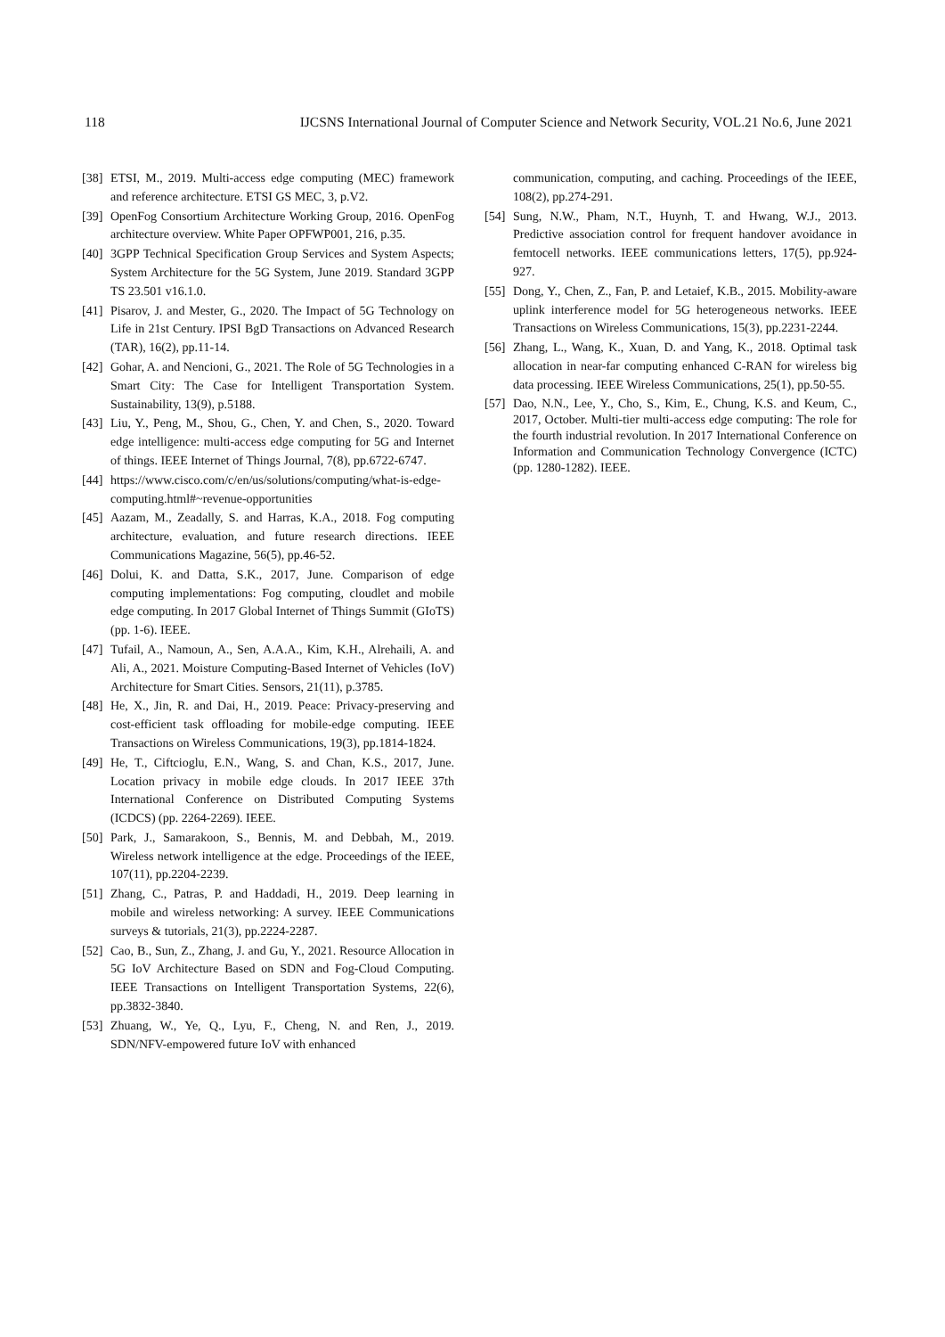118 IJCSNS International Journal of Computer Science and Network Security, VOL.21 No.6, June 2021
[38] ETSI, M., 2019. Multi-access edge computing (MEC) framework and reference architecture. ETSI GS MEC, 3, p.V2.
[39] OpenFog Consortium Architecture Working Group, 2016. OpenFog architecture overview. White Paper OPFWP001, 216, p.35.
[40] 3GPP Technical Specification Group Services and System Aspects; System Architecture for the 5G System, June 2019. Standard 3GPP TS 23.501 v16.1.0.
[41] Pisarov, J. and Mester, G., 2020. The Impact of 5G Technology on Life in 21st Century. IPSI BgD Transactions on Advanced Research (TAR), 16(2), pp.11-14.
[42] Gohar, A. and Nencioni, G., 2021. The Role of 5G Technologies in a Smart City: The Case for Intelligent Transportation System. Sustainability, 13(9), p.5188.
[43] Liu, Y., Peng, M., Shou, G., Chen, Y. and Chen, S., 2020. Toward edge intelligence: multi-access edge computing for 5G and Internet of things. IEEE Internet of Things Journal, 7(8), pp.6722-6747.
[44] https://www.cisco.com/c/en/us/solutions/computing/what-is-edge-computing.html#~revenue-opportunities
[45] Aazam, M., Zeadally, S. and Harras, K.A., 2018. Fog computing architecture, evaluation, and future research directions. IEEE Communications Magazine, 56(5), pp.46-52.
[46] Dolui, K. and Datta, S.K., 2017, June. Comparison of edge computing implementations: Fog computing, cloudlet and mobile edge computing. In 2017 Global Internet of Things Summit (GIoTS) (pp. 1-6). IEEE.
[47] Tufail, A., Namoun, A., Sen, A.A.A., Kim, K.H., Alrehaili, A. and Ali, A., 2021. Moisture Computing-Based Internet of Vehicles (IoV) Architecture for Smart Cities. Sensors, 21(11), p.3785.
[48] He, X., Jin, R. and Dai, H., 2019. Peace: Privacy-preserving and cost-efficient task offloading for mobile-edge computing. IEEE Transactions on Wireless Communications, 19(3), pp.1814-1824.
[49] He, T., Ciftcioglu, E.N., Wang, S. and Chan, K.S., 2017, June. Location privacy in mobile edge clouds. In 2017 IEEE 37th International Conference on Distributed Computing Systems (ICDCS) (pp. 2264-2269). IEEE.
[50] Park, J., Samarakoon, S., Bennis, M. and Debbah, M., 2019. Wireless network intelligence at the edge. Proceedings of the IEEE, 107(11), pp.2204-2239.
[51] Zhang, C., Patras, P. and Haddadi, H., 2019. Deep learning in mobile and wireless networking: A survey. IEEE Communications surveys & tutorials, 21(3), pp.2224-2287.
[52] Cao, B., Sun, Z., Zhang, J. and Gu, Y., 2021. Resource Allocation in 5G IoV Architecture Based on SDN and Fog-Cloud Computing. IEEE Transactions on Intelligent Transportation Systems, 22(6), pp.3832-3840.
[53] Zhuang, W., Ye, Q., Lyu, F., Cheng, N. and Ren, J., 2019. SDN/NFV-empowered future IoV with enhanced
communication, computing, and caching. Proceedings of the IEEE, 108(2), pp.274-291.
[54] Sung, N.W., Pham, N.T., Huynh, T. and Hwang, W.J., 2013. Predictive association control for frequent handover avoidance in femtocell networks. IEEE communications letters, 17(5), pp.924-927.
[55] Dong, Y., Chen, Z., Fan, P. and Letaief, K.B., 2015. Mobility-aware uplink interference model for 5G heterogeneous networks. IEEE Transactions on Wireless Communications, 15(3), pp.2231-2244.
[56] Zhang, L., Wang, K., Xuan, D. and Yang, K., 2018. Optimal task allocation in near-far computing enhanced C-RAN for wireless big data processing. IEEE Wireless Communications, 25(1), pp.50-55.
[57] Dao, N.N., Lee, Y., Cho, S., Kim, E., Chung, K.S. and Keum, C., 2017, October. Multi-tier multi-access edge computing: The role for the fourth industrial revolution. In 2017 International Conference on Information and Communication Technology Convergence (ICTC) (pp. 1280-1282). IEEE.